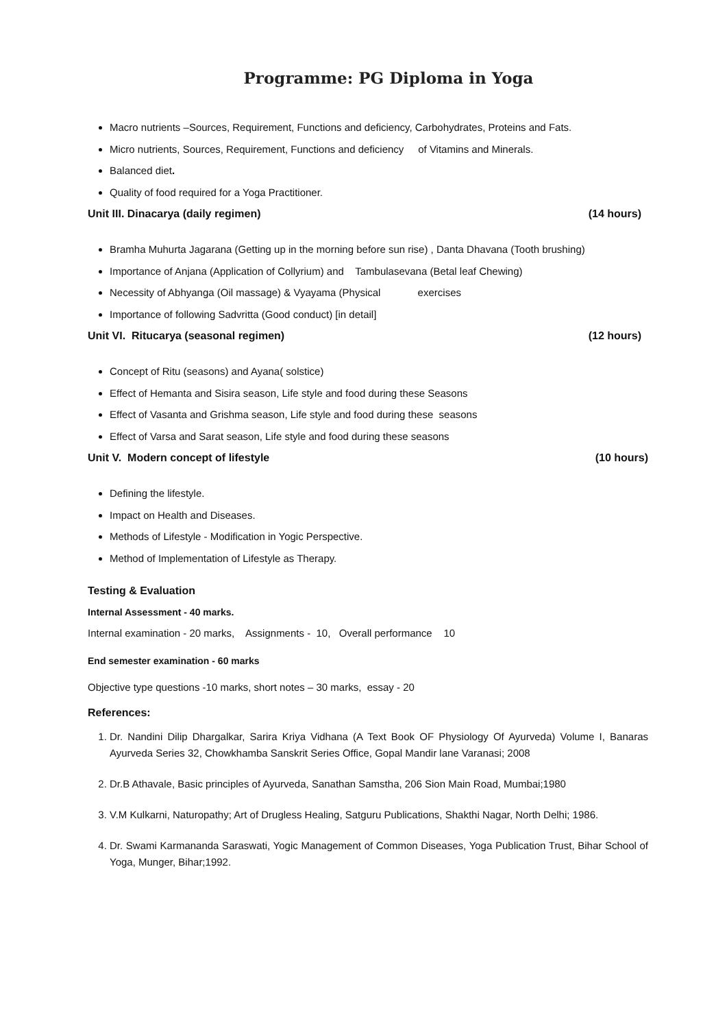Programme: PG Diploma in Yoga
Macro nutrients –Sources, Requirement, Functions and deficiency, Carbohydrates, Proteins and Fats.
Micro nutrients, Sources, Requirement, Functions and deficiency of Vitamins and Minerals.
Balanced diet.
Quality of food required for a Yoga Practitioner.
Unit III. Dinacarya (daily regimen) (14 hours)
Bramha Muhurta Jagarana (Getting up in the morning before sun rise) , Danta Dhavana (Tooth brushing)
Importance of Anjana (Application of Collyrium) and Tambulasevana (Betal leaf Chewing)
Necessity of Abhyanga (Oil massage) & Vyayama (Physical exercises
Importance of following Sadvritta (Good conduct) [in detail]
Unit VI. Ritucarya (seasonal regimen) (12 hours)
Concept of Ritu (seasons) and Ayana( solstice)
Effect of Hemanta and Sisira season, Life style and food during these Seasons
Effect of Vasanta and Grishma season, Life style and food during these seasons
Effect of Varsa and Sarat season, Life style and food during these seasons
Unit V. Modern concept of lifestyle (10 hours)
Defining the lifestyle.
Impact on Health and Diseases.
Methods of Lifestyle - Modification in Yogic Perspective.
Method of Implementation of Lifestyle as Therapy.
Testing & Evaluation
Internal Assessment - 40 marks.
Internal examination - 20 marks, Assignments - 10, Overall performance 10
End semester examination - 60 marks
Objective type questions -10 marks, short notes – 30 marks, essay - 20
References:
1. Dr. Nandini Dilip Dhargalkar, Sarira Kriya Vidhana (A Text Book OF Physiology Of Ayurveda) Volume I, Banaras Ayurveda Series 32, Chowkhamba Sanskrit Series Office, Gopal Mandir lane Varanasi; 2008
2. Dr.B Athavale, Basic principles of Ayurveda, Sanathan Samstha, 206 Sion Main Road, Mumbai;1980
3. V.M Kulkarni, Naturopathy; Art of Drugless Healing, Satguru Publications, Shakthi Nagar, North Delhi; 1986.
4. Dr. Swami Karmananda Saraswati, Yogic Management of Common Diseases, Yoga Publication Trust, Bihar School of Yoga, Munger, Bihar;1992.